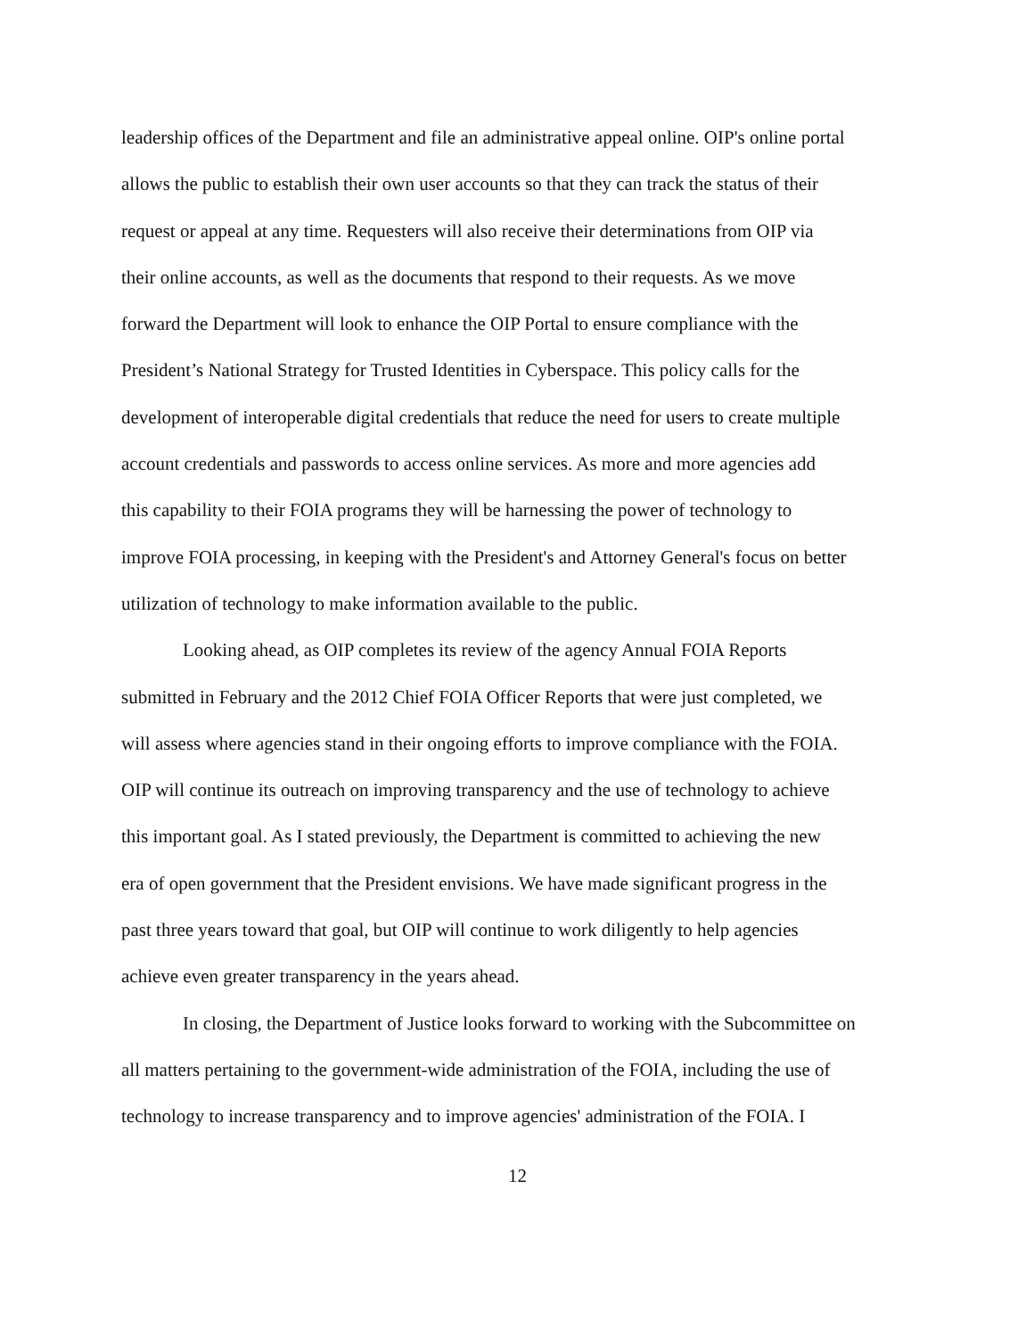leadership offices of the Department and file an administrative appeal online. OIP's online portal
allows the public to establish their own user accounts so that they can track the status of their
request or appeal at any time. Requesters will also receive their determinations from OIP via
their online accounts, as well as the documents that respond to their requests. As we move
forward the Department will look to enhance the OIP Portal to ensure compliance with the
President’s National Strategy for Trusted Identities in Cyberspace. This policy calls for the
development of interoperable digital credentials that reduce the need for users to create multiple
account credentials and passwords to access online services. As more and more agencies add
this capability to their FOIA programs they will be harnessing the power of technology to
improve FOIA processing, in keeping with the President's and Attorney General's focus on better
utilization of technology to make information available to the public.
Looking ahead, as OIP completes its review of the agency Annual FOIA Reports
submitted in February and the 2012 Chief FOIA Officer Reports that were just completed, we
will assess where agencies stand in their ongoing efforts to improve compliance with the FOIA.
OIP will continue its outreach on improving transparency and the use of technology to achieve
this important goal. As I stated previously, the Department is committed to achieving the new
era of open government that the President envisions. We have made significant progress in the
past three years toward that goal, but OIP will continue to work diligently to help agencies
achieve even greater transparency in the years ahead.
In closing, the Department of Justice looks forward to working with the Subcommittee on
all matters pertaining to the government-wide administration of the FOIA, including the use of
technology to increase transparency and to improve agencies' administration of the FOIA. I
12